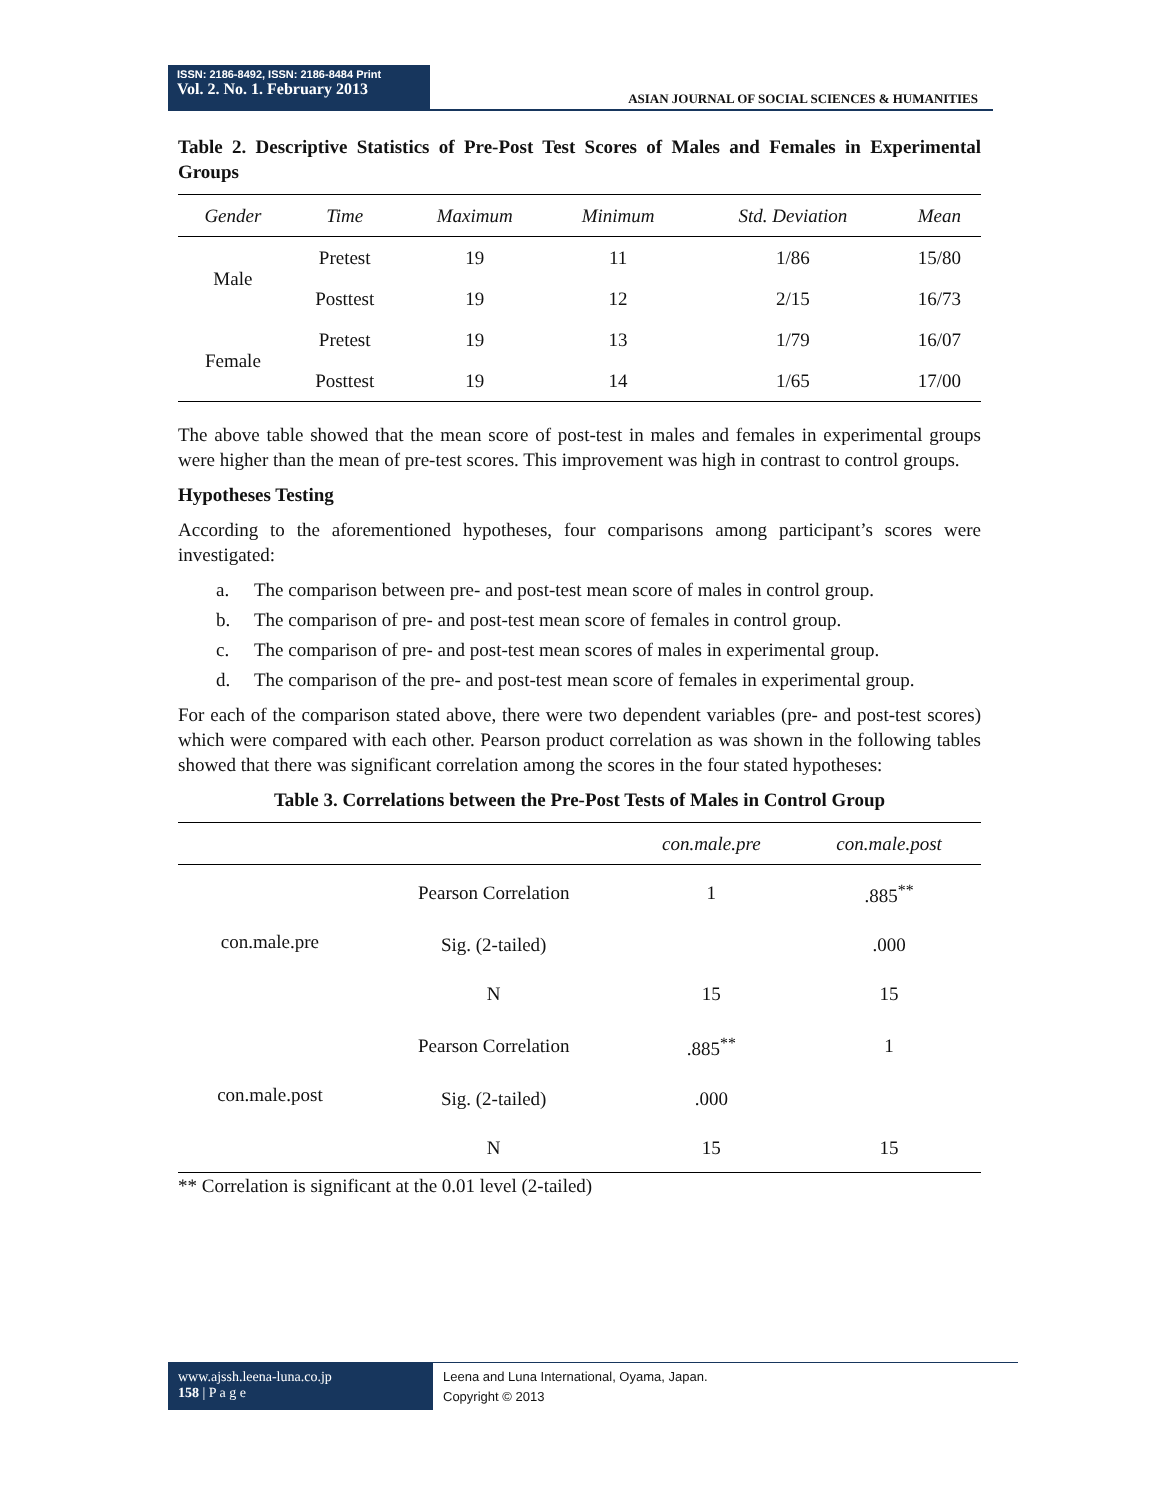ISSN: 2186-8492, ISSN: 2186-8484 Print
Vol. 2. No. 1. February 2013
ASIAN JOURNAL OF SOCIAL SCIENCES & HUMANITIES
Table 2. Descriptive Statistics of Pre-Post Test Scores of Males and Females in Experimental Groups
| Gender | Time | Maximum | Minimum | Std. Deviation | Mean |
| --- | --- | --- | --- | --- | --- |
| Male | Pretest | 19 | 11 | 1/86 | 15/80 |
| | Posttest | 19 | 12 | 2/15 | 16/73 |
| Female | Pretest | 19 | 13 | 1/79 | 16/07 |
| | Posttest | 19 | 14 | 1/65 | 17/00 |
The above table showed that the mean score of post-test in males and females in experimental groups were higher than the mean of pre-test scores. This improvement was high in contrast to control groups.
Hypotheses Testing
According to the aforementioned hypotheses, four comparisons among participant’s scores were investigated:
a. The comparison between pre- and post-test mean score of males in control group.
b. The comparison of pre- and post-test mean score of females in control group.
c. The comparison of pre- and post-test mean scores of males in experimental group.
d. The comparison of the pre- and post-test mean score of females in experimental group.
For each of the comparison stated above, there were two dependent variables (pre- and post-test scores) which were compared with each other. Pearson product correlation as was shown in the following tables showed that there was significant correlation among the scores in the four stated hypotheses:
Table 3. Correlations between the Pre-Post Tests of Males in Control Group
| | | con.male.pre | con.male.post |
| --- | --- | --- | --- |
| con.male.pre | Pearson Correlation | 1 | .885<sup>**</sup> |
| | Sig. (2-tailed) | | .000 |
| | N | 15 | 15 |
| con.male.post | Pearson Correlation | .885<sup>**</sup> | 1 |
| | Sig. (2-tailed) | .000 | |
| | N | 15 | 15 |
** Correlation is significant at the 0.01 level (2-tailed)
www.ajssh.leena-luna.co.jp
158 | P a g e
Leena and Luna International, Oyama, Japan.
Copyright © 2013